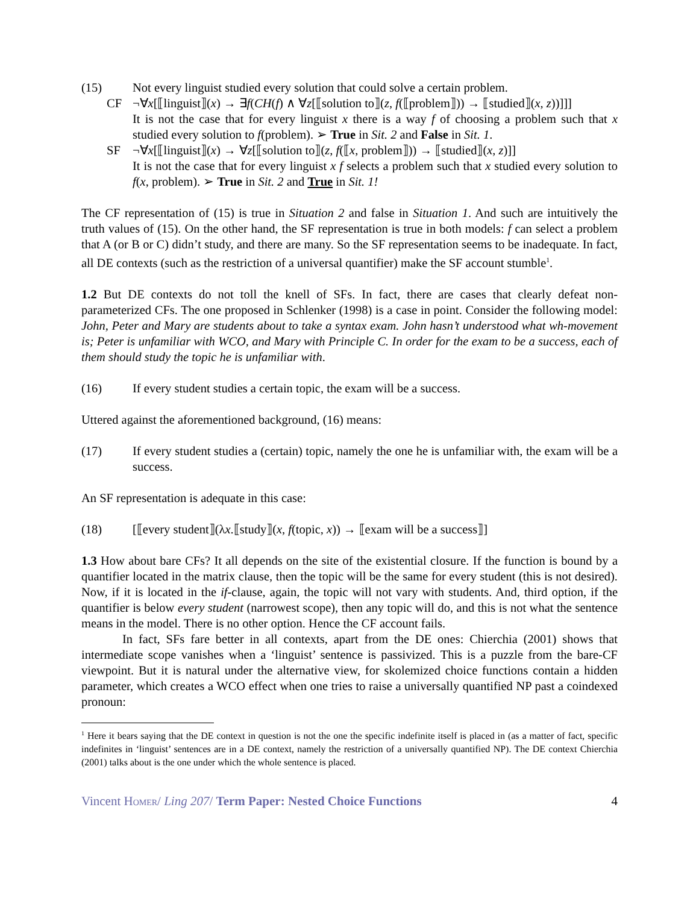(15) Not every linguist studied every solution that could solve a certain problem.
CF ¬∀x[⟦linguist⟧(x) → ∃f(CH(f) ∧ ∀z[⟦solution to⟧(z, f(⟦problem⟧)) → ⟦studied⟧(x, z))]]]
It is not the case that for every linguist x there is a way f of choosing a problem such that x studied every solution to f(problem). ➢ True in Sit. 2 and False in Sit. 1.
SF ¬∀x[⟦linguist⟧(x) → ∀z[⟦solution to⟧(z, f(⟦x, problem⟧)) → ⟦studied⟧(x, z)]]
It is not the case that for every linguist x f selects a problem such that x studied every solution to f(x, problem). ➢ True in Sit. 2 and True in Sit. 1!
The CF representation of (15) is true in Situation 2 and false in Situation 1. And such are intuitively the truth values of (15). On the other hand, the SF representation is true in both models: f can select a problem that A (or B or C) didn’t study, and there are many. So the SF representation seems to be inadequate. In fact, all DE contexts (such as the restriction of a universal quantifier) make the SF account stumble<sup>1</sup>.
1.2 But DE contexts do not toll the knell of SFs. In fact, there are cases that clearly defeat non-parameterized CFs. The one proposed in Schlenker (1998) is a case in point. Consider the following model: John, Peter and Mary are students about to take a syntax exam. John hasn’t understood what wh-movement is; Peter is unfamiliar with WCO, and Mary with Principle C. In order for the exam to be a success, each of them should study the topic he is unfamiliar with.
(16) If every student studies a certain topic, the exam will be a success.
Uttered against the aforementioned background, (16) means:
(17) If every student studies a (certain) topic, namely the one he is unfamiliar with, the exam will be a success.
An SF representation is adequate in this case:
(18) [⟦every student⟧(λx.⟦study⟧(x, f(topic, x)) → ⟦exam will be a success⟧]
1.3 How about bare CFs? It all depends on the site of the existential closure. If the function is bound by a quantifier located in the matrix clause, then the topic will be the same for every student (this is not desired). Now, if it is located in the if-clause, again, the topic will not vary with students. And, third option, if the quantifier is below every student (narrowest scope), then any topic will do, and this is not what the sentence means in the model. There is no other option. Hence the CF account fails.
In fact, SFs fare better in all contexts, apart from the DE ones: Chierchia (2001) shows that intermediate scope vanishes when a ‘linguist’ sentence is passivized. This is a puzzle from the bare-CF viewpoint. But it is natural under the alternative view, for skolemized choice functions contain a hidden parameter, which creates a WCO effect when one tries to raise a universally quantified NP past a coindexed pronoun:
<sup>1</sup> Here it bears saying that the DE context in question is not the one the specific indefinite itself is placed in (as a matter of fact, specific indefinites in ‘linguist’ sentences are in a DE context, namely the restriction of a universally quantified NP). The DE context Chierchia (2001) talks about is the one under which the whole sentence is placed.
Vincent HOMER/ Ling 207/ Term Paper: Nested Choice Functions 4